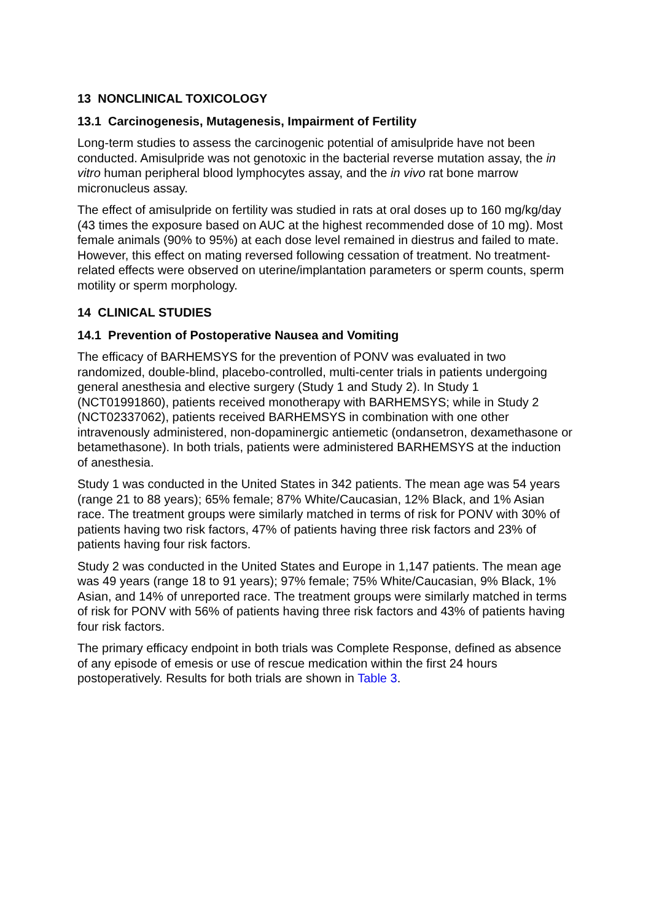13 NONCLINICAL TOXICOLOGY
13.1 Carcinogenesis, Mutagenesis, Impairment of Fertility
Long-term studies to assess the carcinogenic potential of amisulpride have not been conducted. Amisulpride was not genotoxic in the bacterial reverse mutation assay, the in vitro human peripheral blood lymphocytes assay, and the in vivo rat bone marrow micronucleus assay.
The effect of amisulpride on fertility was studied in rats at oral doses up to 160 mg/kg/day (43 times the exposure based on AUC at the highest recommended dose of 10 mg). Most female animals (90% to 95%) at each dose level remained in diestrus and failed to mate. However, this effect on mating reversed following cessation of treatment. No treatment-related effects were observed on uterine/implantation parameters or sperm counts, sperm motility or sperm morphology.
14 CLINICAL STUDIES
14.1 Prevention of Postoperative Nausea and Vomiting
The efficacy of BARHEMSYS for the prevention of PONV was evaluated in two randomized, double-blind, placebo-controlled, multi-center trials in patients undergoing general anesthesia and elective surgery (Study 1 and Study 2). In Study 1 (NCT01991860), patients received monotherapy with BARHEMSYS; while in Study 2 (NCT02337062), patients received BARHEMSYS in combination with one other intravenously administered, non-dopaminergic antiemetic (ondansetron, dexamethasone or betamethasone). In both trials, patients were administered BARHEMSYS at the induction of anesthesia.
Study 1 was conducted in the United States in 342 patients. The mean age was 54 years (range 21 to 88 years); 65% female; 87% White/Caucasian, 12% Black, and 1% Asian race. The treatment groups were similarly matched in terms of risk for PONV with 30% of patients having two risk factors, 47% of patients having three risk factors and 23% of patients having four risk factors.
Study 2 was conducted in the United States and Europe in 1,147 patients. The mean age was 49 years (range 18 to 91 years); 97% female; 75% White/Caucasian, 9% Black, 1% Asian, and 14% of unreported race. The treatment groups were similarly matched in terms of risk for PONV with 56% of patients having three risk factors and 43% of patients having four risk factors.
The primary efficacy endpoint in both trials was Complete Response, defined as absence of any episode of emesis or use of rescue medication within the first 24 hours postoperatively. Results for both trials are shown in Table 3.